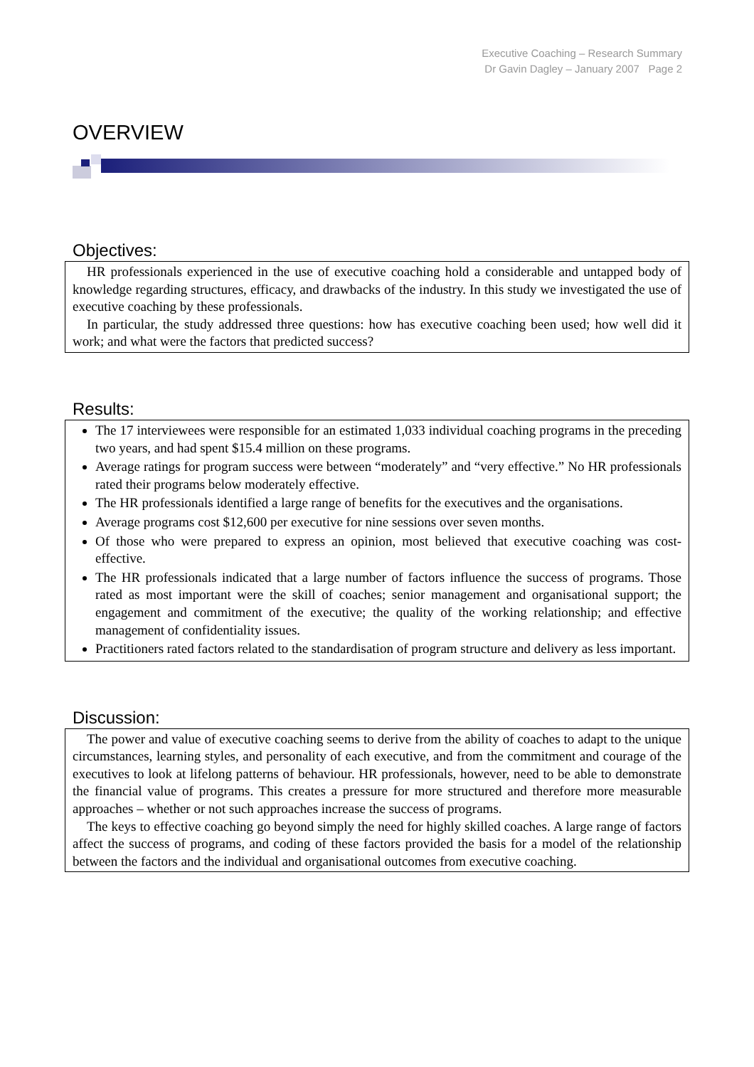Executive Coaching – Research Summary
Dr Gavin Dagley – January 2007 Page 2
OVERVIEW
Objectives:
HR professionals experienced in the use of executive coaching hold a considerable and untapped body of knowledge regarding structures, efficacy, and drawbacks of the industry. In this study we investigated the use of executive coaching by these professionals.
In particular, the study addressed three questions: how has executive coaching been used; how well did it work; and what were the factors that predicted success?
Results:
The 17 interviewees were responsible for an estimated 1,033 individual coaching programs in the preceding two years, and had spent $15.4 million on these programs.
Average ratings for program success were between “moderately” and “very effective.” No HR professionals rated their programs below moderately effective.
The HR professionals identified a large range of benefits for the executives and the organisations.
Average programs cost $12,600 per executive for nine sessions over seven months.
Of those who were prepared to express an opinion, most believed that executive coaching was cost-effective.
The HR professionals indicated that a large number of factors influence the success of programs. Those rated as most important were the skill of coaches; senior management and organisational support; the engagement and commitment of the executive; the quality of the working relationship; and effective management of confidentiality issues.
Practitioners rated factors related to the standardisation of program structure and delivery as less important.
Discussion:
The power and value of executive coaching seems to derive from the ability of coaches to adapt to the unique circumstances, learning styles, and personality of each executive, and from the commitment and courage of the executives to look at lifelong patterns of behaviour. HR professionals, however, need to be able to demonstrate the financial value of programs. This creates a pressure for more structured and therefore more measurable approaches – whether or not such approaches increase the success of programs.
The keys to effective coaching go beyond simply the need for highly skilled coaches. A large range of factors affect the success of programs, and coding of these factors provided the basis for a model of the relationship between the factors and the individual and organisational outcomes from executive coaching.